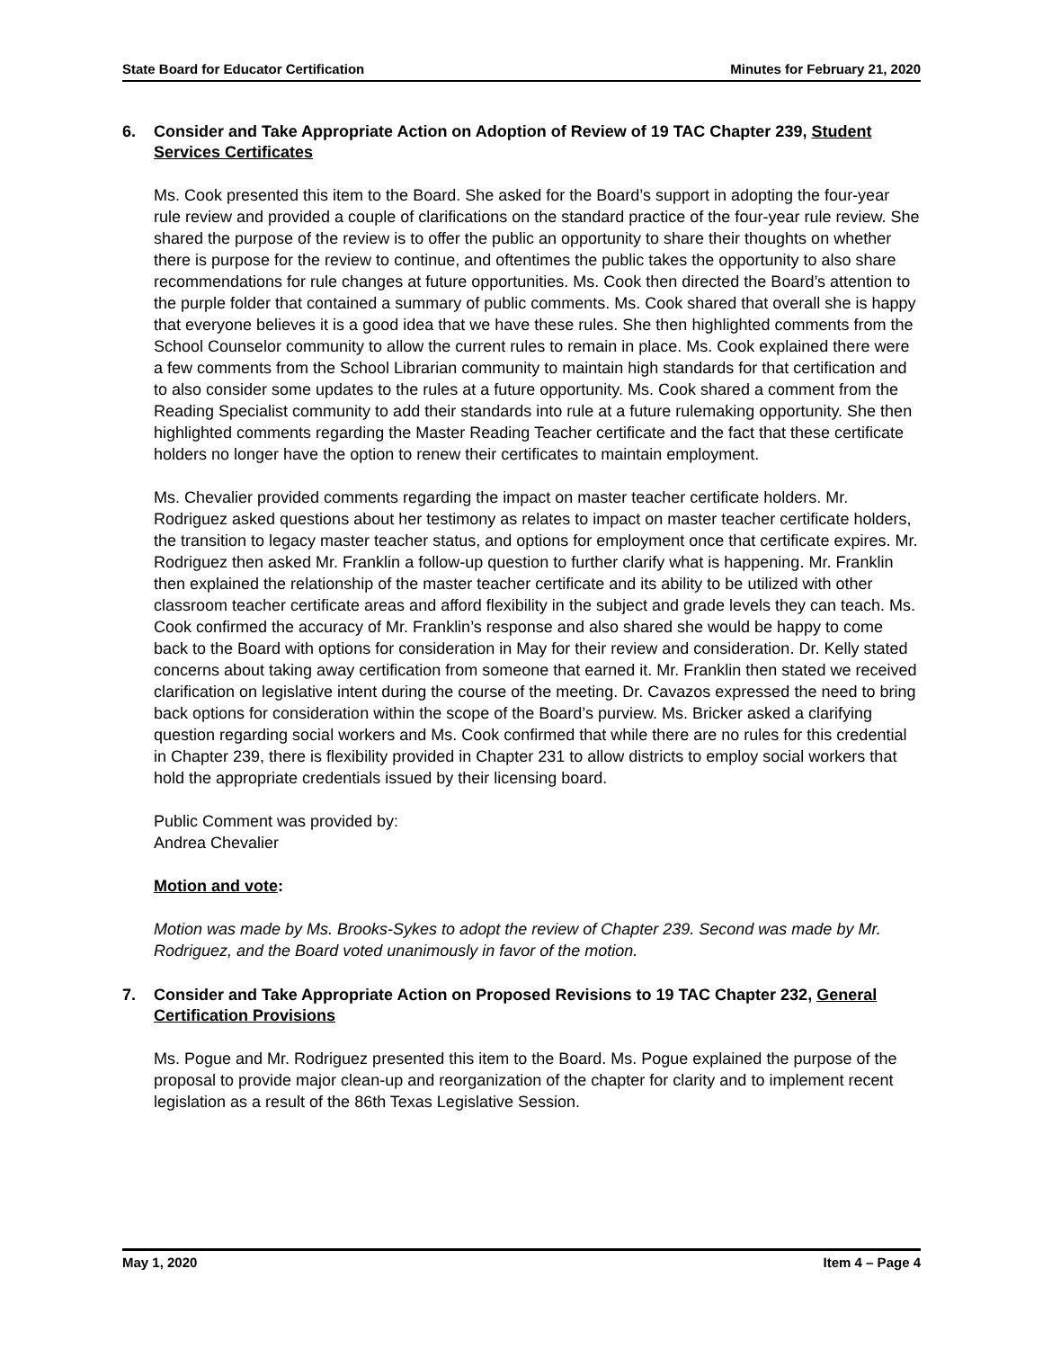State Board for Educator Certification Minutes for February 21, 2020
6. Consider and Take Appropriate Action on Adoption of Review of 19 TAC Chapter 239, Student Services Certificates
Ms. Cook presented this item to the Board. She asked for the Board’s support in adopting the four-year rule review and provided a couple of clarifications on the standard practice of the four-year rule review. She shared the purpose of the review is to offer the public an opportunity to share their thoughts on whether there is purpose for the review to continue, and oftentimes the public takes the opportunity to also share recommendations for rule changes at future opportunities. Ms. Cook then directed the Board’s attention to the purple folder that contained a summary of public comments. Ms. Cook shared that overall she is happy that everyone believes it is a good idea that we have these rules. She then highlighted comments from the School Counselor community to allow the current rules to remain in place. Ms. Cook explained there were a few comments from the School Librarian community to maintain high standards for that certification and to also consider some updates to the rules at a future opportunity. Ms. Cook shared a comment from the Reading Specialist community to add their standards into rule at a future rulemaking opportunity. She then highlighted comments regarding the Master Reading Teacher certificate and the fact that these certificate holders no longer have the option to renew their certificates to maintain employment.
Ms. Chevalier provided comments regarding the impact on master teacher certificate holders. Mr. Rodriguez asked questions about her testimony as relates to impact on master teacher certificate holders, the transition to legacy master teacher status, and options for employment once that certificate expires. Mr. Rodriguez then asked Mr. Franklin a follow-up question to further clarify what is happening. Mr. Franklin then explained the relationship of the master teacher certificate and its ability to be utilized with other classroom teacher certificate areas and afford flexibility in the subject and grade levels they can teach. Ms. Cook confirmed the accuracy of Mr. Franklin’s response and also shared she would be happy to come back to the Board with options for consideration in May for their review and consideration. Dr. Kelly stated concerns about taking away certification from someone that earned it. Mr. Franklin then stated we received clarification on legislative intent during the course of the meeting. Dr. Cavazos expressed the need to bring back options for consideration within the scope of the Board’s purview. Ms. Bricker asked a clarifying question regarding social workers and Ms. Cook confirmed that while there are no rules for this credential in Chapter 239, there is flexibility provided in Chapter 231 to allow districts to employ social workers that hold the appropriate credentials issued by their licensing board.
Public Comment was provided by:
Andrea Chevalier
Motion and vote:
Motion was made by Ms. Brooks-Sykes to adopt the review of Chapter 239. Second was made by Mr. Rodriguez, and the Board voted unanimously in favor of the motion.
7. Consider and Take Appropriate Action on Proposed Revisions to 19 TAC Chapter 232, General Certification Provisions
Ms. Pogue and Mr. Rodriguez presented this item to the Board. Ms. Pogue explained the purpose of the proposal to provide major clean-up and reorganization of the chapter for clarity and to implement recent legislation as a result of the 86th Texas Legislative Session.
May 1, 2020 Item 4 – Page 4